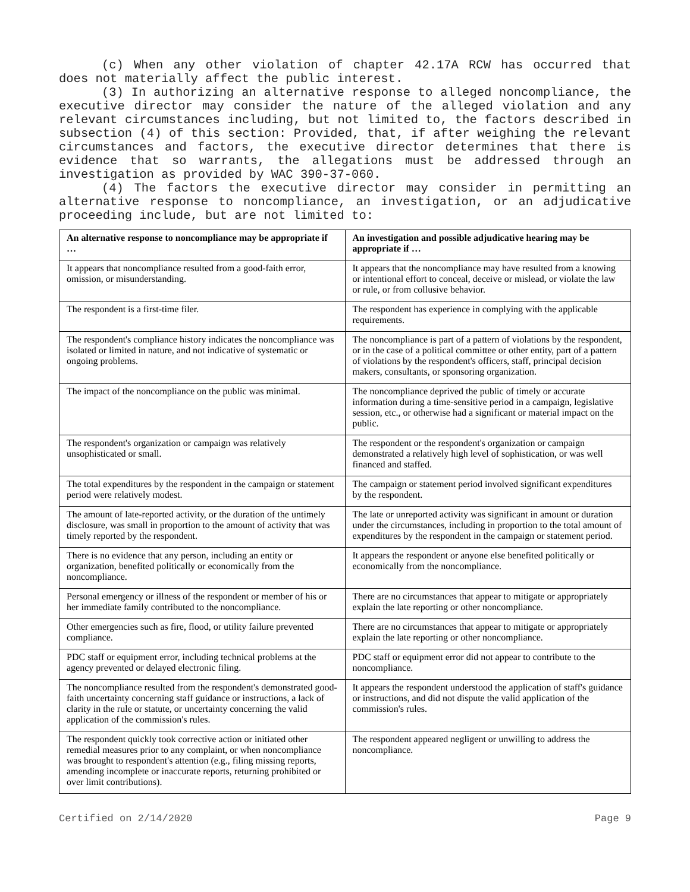(c) When any other violation of chapter 42.17A RCW has occurred that does not materially affect the public interest.
(3) In authorizing an alternative response to alleged noncompliance, the executive director may consider the nature of the alleged violation and any relevant circumstances including, but not limited to, the factors described in subsection (4) of this section: Provided, that, if after weighing the relevant circumstances and factors, the executive director determines that there is evidence that so warrants, the allegations must be addressed through an investigation as provided by WAC 390-37-060.
(4) The factors the executive director may consider in permitting an alternative response to noncompliance, an investigation, or an adjudicative proceeding include, but are not limited to:
| An alternative response to noncompliance may be appropriate if … | An investigation and possible adjudicative hearing may be appropriate if … |
| --- | --- |
| It appears that noncompliance resulted from a good-faith error, omission, or misunderstanding. | It appears that the noncompliance may have resulted from a knowing or intentional effort to conceal, deceive or mislead, or violate the law or rule, or from collusive behavior. |
| The respondent is a first-time filer. | The respondent has experience in complying with the applicable requirements. |
| The respondent's compliance history indicates the noncompliance was isolated or limited in nature, and not indicative of systematic or ongoing problems. | The noncompliance is part of a pattern of violations by the respondent, or in the case of a political committee or other entity, part of a pattern of violations by the respondent's officers, staff, principal decision makers, consultants, or sponsoring organization. |
| The impact of the noncompliance on the public was minimal. | The noncompliance deprived the public of timely or accurate information during a time-sensitive period in a campaign, legislative session, etc., or otherwise had a significant or material impact on the public. |
| The respondent's organization or campaign was relatively unsophisticated or small. | The respondent or the respondent's organization or campaign demonstrated a relatively high level of sophistication, or was well financed and staffed. |
| The total expenditures by the respondent in the campaign or statement period were relatively modest. | The campaign or statement period involved significant expenditures by the respondent. |
| The amount of late-reported activity, or the duration of the untimely disclosure, was small in proportion to the amount of activity that was timely reported by the respondent. | The late or unreported activity was significant in amount or duration under the circumstances, including in proportion to the total amount of expenditures by the respondent in the campaign or statement period. |
| There is no evidence that any person, including an entity or organization, benefited politically or economically from the noncompliance. | It appears the respondent or anyone else benefited politically or economically from the noncompliance. |
| Personal emergency or illness of the respondent or member of his or her immediate family contributed to the noncompliance. | There are no circumstances that appear to mitigate or appropriately explain the late reporting or other noncompliance. |
| Other emergencies such as fire, flood, or utility failure prevented compliance. | There are no circumstances that appear to mitigate or appropriately explain the late reporting or other noncompliance. |
| PDC staff or equipment error, including technical problems at the agency prevented or delayed electronic filing. | PDC staff or equipment error did not appear to contribute to the noncompliance. |
| The noncompliance resulted from the respondent's demonstrated good-faith uncertainty concerning staff guidance or instructions, a lack of clarity in the rule or statute, or uncertainty concerning the valid application of the commission's rules. | It appears the respondent understood the application of staff's guidance or instructions, and did not dispute the valid application of the commission's rules. |
| The respondent quickly took corrective action or initiated other remedial measures prior to any complaint, or when noncompliance was brought to respondent's attention (e.g., filing missing reports, amending incomplete or inaccurate reports, returning prohibited or over limit contributions). | The respondent appeared negligent or unwilling to address the noncompliance. |
Certified on 2/14/2020 Page 9